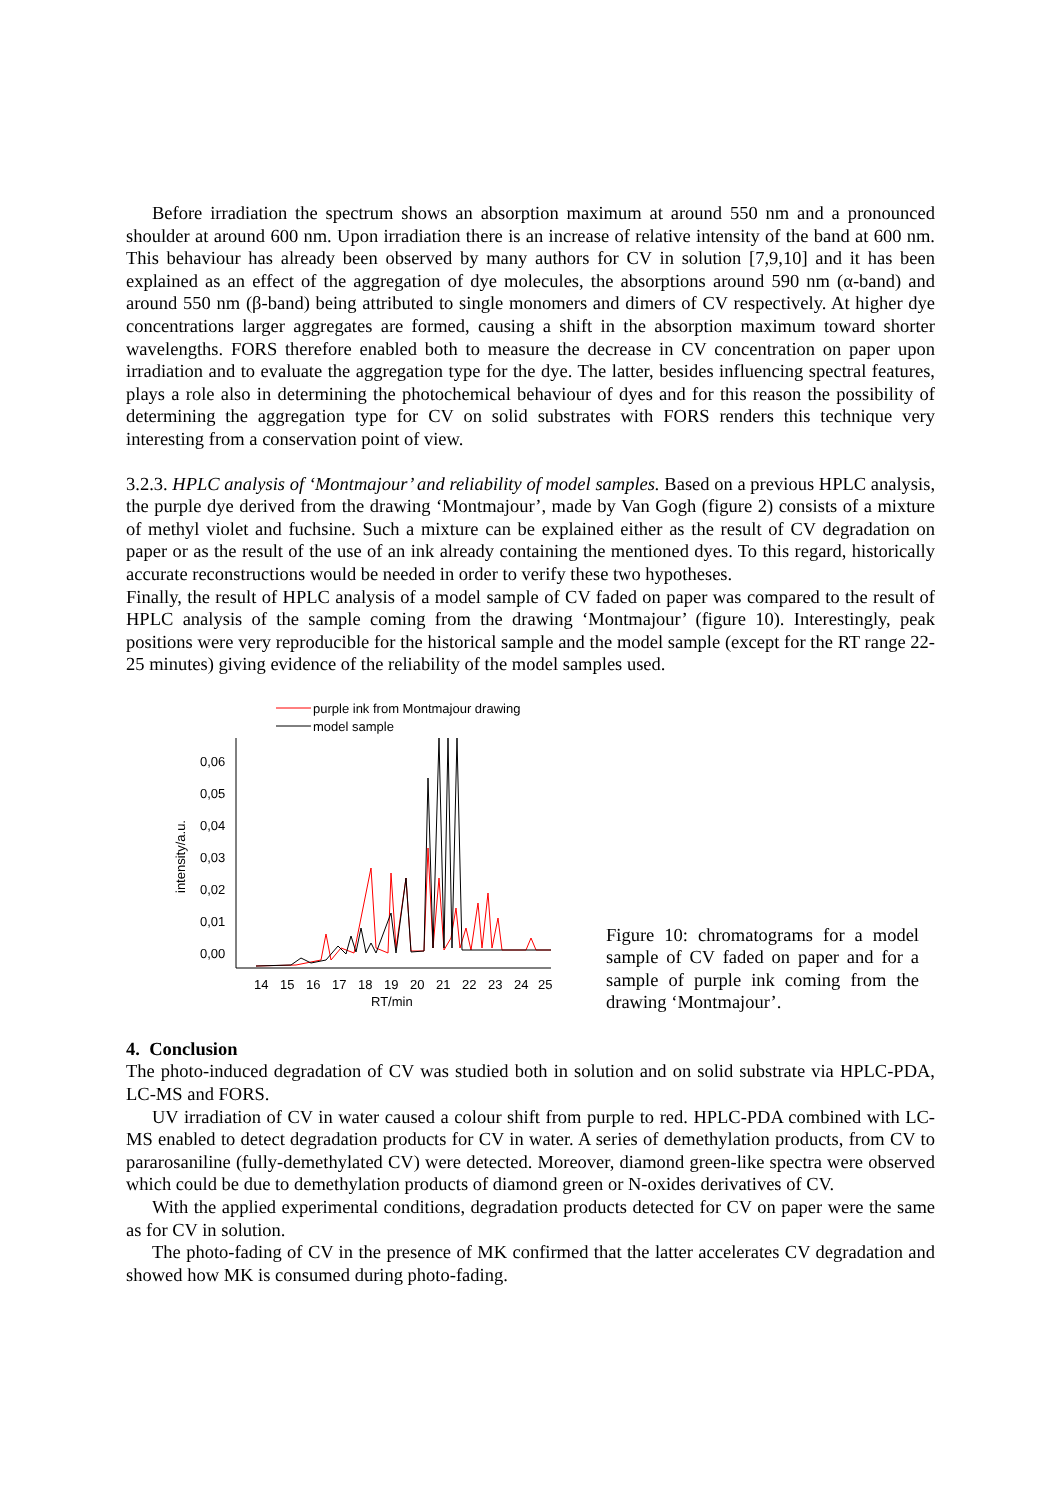Before irradiation the spectrum shows an absorption maximum at around 550 nm and a pronounced shoulder at around 600 nm. Upon irradiation there is an increase of relative intensity of the band at 600 nm. This behaviour has already been observed by many authors for CV in solution [7,9,10] and it has been explained as an effect of the aggregation of dye molecules, the absorptions around 590 nm (α-band) and around 550 nm (β-band) being attributed to single monomers and dimers of CV respectively. At higher dye concentrations larger aggregates are formed, causing a shift in the absorption maximum toward shorter wavelengths. FORS therefore enabled both to measure the decrease in CV concentration on paper upon irradiation and to evaluate the aggregation type for the dye. The latter, besides influencing spectral features, plays a role also in determining the photochemical behaviour of dyes and for this reason the possibility of determining the aggregation type for CV on solid substrates with FORS renders this technique very interesting from a conservation point of view.
3.2.3. HPLC analysis of ‘Montmajour’ and reliability of model samples. Based on a previous HPLC analysis, the purple dye derived from the drawing ‘Montmajour’, made by Van Gogh (figure 2) consists of a mixture of methyl violet and fuchsine. Such a mixture can be explained either as the result of CV degradation on paper or as the result of the use of an ink already containing the mentioned dyes. To this regard, historically accurate reconstructions would be needed in order to verify these two hypotheses.
Finally, the result of HPLC analysis of a model sample of CV faded on paper was compared to the result of HPLC analysis of the sample coming from the drawing ‘Montmajour’ (figure 10). Interestingly, peak positions were very reproducible for the historical sample and the model sample (except for the RT range 22-25 minutes) giving evidence of the reliability of the model samples used.
purple ink from Montmajour drawing
model sample
intensity/a.u.
0,06
0,05
0,04
0,03
0,02
0,01
0,00
14
15
16
17
18
19
20
21
22
23
24
25
RT/min
Figure 10: chromatograms for a model sample of CV faded on paper and for a sample of purple ink coming from the drawing ‘Montmajour’.
4. Conclusion
The photo-induced degradation of CV was studied both in solution and on solid substrate via HPLC-PDA, LC-MS and FORS.
UV irradiation of CV in water caused a colour shift from purple to red. HPLC-PDA combined with LC-MS enabled to detect degradation products for CV in water. A series of demethylation products, from CV to pararosaniline (fully-demethylated CV) were detected. Moreover, diamond green-like spectra were observed which could be due to demethylation products of diamond green or N-oxides derivatives of CV.
With the applied experimental conditions, degradation products detected for CV on paper were the same as for CV in solution.
The photo-fading of CV in the presence of MK confirmed that the latter accelerates CV degradation and showed how MK is consumed during photo-fading.